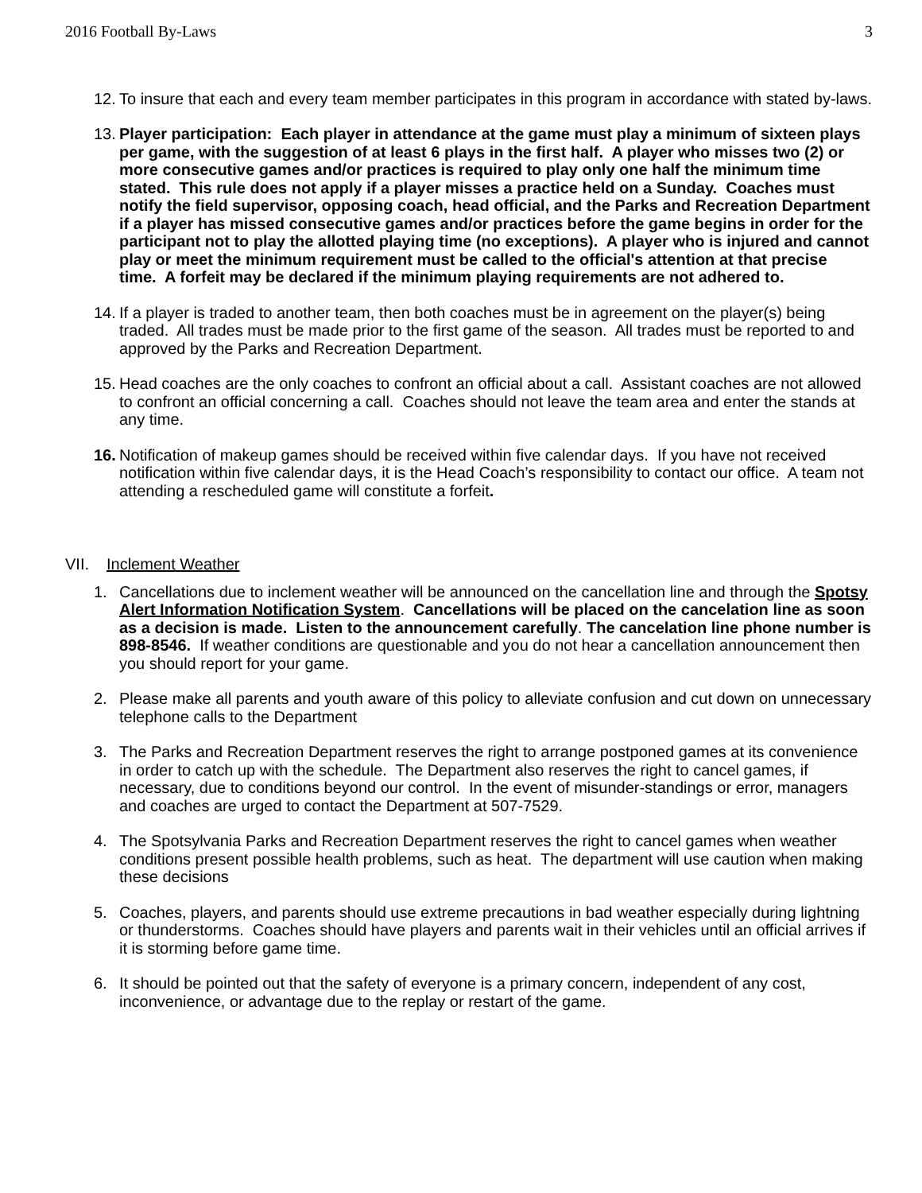2016 Football By-Laws 3
12.
To insure that each and every team member participates in this program in accordance with stated by-laws.
13.
Player participation: Each player in attendance at the game must play a minimum of sixteen plays per game, with the suggestion of at least 6 plays in the first half. A player who misses two (2) or more consecutive games and/or practices is required to play only one half the minimum time stated. This rule does not apply if a player misses a practice held on a Sunday. Coaches must notify the field supervisor, opposing coach, head official, and the Parks and Recreation Department if a player has missed consecutive games and/or practices before the game begins in order for the participant not to play the allotted playing time (no exceptions). A player who is injured and cannot play or meet the minimum requirement must be called to the official's attention at that precise time. A forfeit may be declared if the minimum playing requirements are not adhered to.
14.
If a player is traded to another team, then both coaches must be in agreement on the player(s) being traded. All trades must be made prior to the first game of the season. All trades must be reported to and approved by the Parks and Recreation Department.
15.
Head coaches are the only coaches to confront an official about a call. Assistant coaches are not allowed to confront an official concerning a call. Coaches should not leave the team area and enter the stands at any time.
16.
Notification of makeup games should be received within five calendar days. If you have not received notification within five calendar days, it is the Head Coach’s responsibility to contact our office. A team not attending a rescheduled game will constitute a forfeit.
VII. Inclement Weather
1. Cancellations due to inclement weather will be announced on the cancellation line and through the Spotsy Alert Information Notification System. Cancellations will be placed on the cancelation line as soon as a decision is made. Listen to the announcement carefully. The cancelation line phone number is 898-8546. If weather conditions are questionable and you do not hear a cancellation announcement then you should report for your game.
2. Please make all parents and youth aware of this policy to alleviate confusion and cut down on unnecessary telephone calls to the Department
3. The Parks and Recreation Department reserves the right to arrange postponed games at its convenience in order to catch up with the schedule. The Department also reserves the right to cancel games, if necessary, due to conditions beyond our control. In the event of misunder-standings or error, managers and coaches are urged to contact the Department at 507-7529.
4. The Spotsylvania Parks and Recreation Department reserves the right to cancel games when weather conditions present possible health problems, such as heat. The department will use caution when making these decisions
5. Coaches, players, and parents should use extreme precautions in bad weather especially during lightning or thunderstorms. Coaches should have players and parents wait in their vehicles until an official arrives if it is storming before game time.
6. It should be pointed out that the safety of everyone is a primary concern, independent of any cost, inconvenience, or advantage due to the replay or restart of the game.